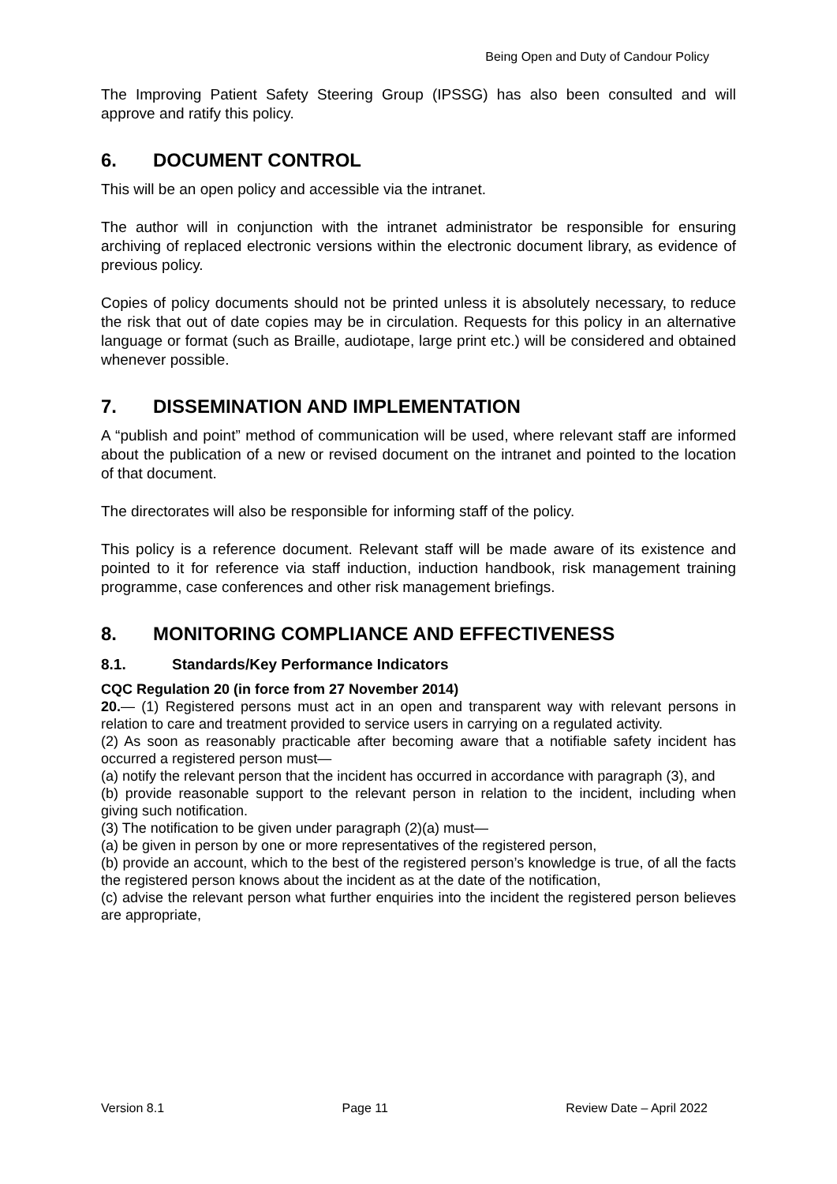Being Open and Duty of Candour Policy
The Improving Patient Safety Steering Group (IPSSG) has also been consulted and will approve and ratify this policy.
6. DOCUMENT CONTROL
This will be an open policy and accessible via the intranet.
The author will in conjunction with the intranet administrator be responsible for ensuring archiving of replaced electronic versions within the electronic document library, as evidence of previous policy.
Copies of policy documents should not be printed unless it is absolutely necessary, to reduce the risk that out of date copies may be in circulation. Requests for this policy in an alternative language or format (such as Braille, audiotape, large print etc.) will be considered and obtained whenever possible.
7. DISSEMINATION AND IMPLEMENTATION
A “publish and point” method of communication will be used, where relevant staff are informed about the publication of a new or revised document on the intranet and pointed to the location of that document.
The directorates will also be responsible for informing staff of the policy.
This policy is a reference document. Relevant staff will be made aware of its existence and pointed to it for reference via staff induction, induction handbook, risk management training programme, case conferences and other risk management briefings.
8. MONITORING COMPLIANCE AND EFFECTIVENESS
8.1. Standards/Key Performance Indicators
CQC Regulation 20 (in force from 27 November 2014)
20.— (1) Registered persons must act in an open and transparent way with relevant persons in relation to care and treatment provided to service users in carrying on a regulated activity.
(2) As soon as reasonably practicable after becoming aware that a notifiable safety incident has occurred a registered person must—
(a) notify the relevant person that the incident has occurred in accordance with paragraph (3), and
(b) provide reasonable support to the relevant person in relation to the incident, including when giving such notification.
(3) The notification to be given under paragraph (2)(a) must—
(a) be given in person by one or more representatives of the registered person,
(b) provide an account, which to the best of the registered person’s knowledge is true, of all the facts the registered person knows about the incident as at the date of the notification,
(c) advise the relevant person what further enquiries into the incident the registered person believes are appropriate,
Version 8.1 Page 11 Review Date – April 2022